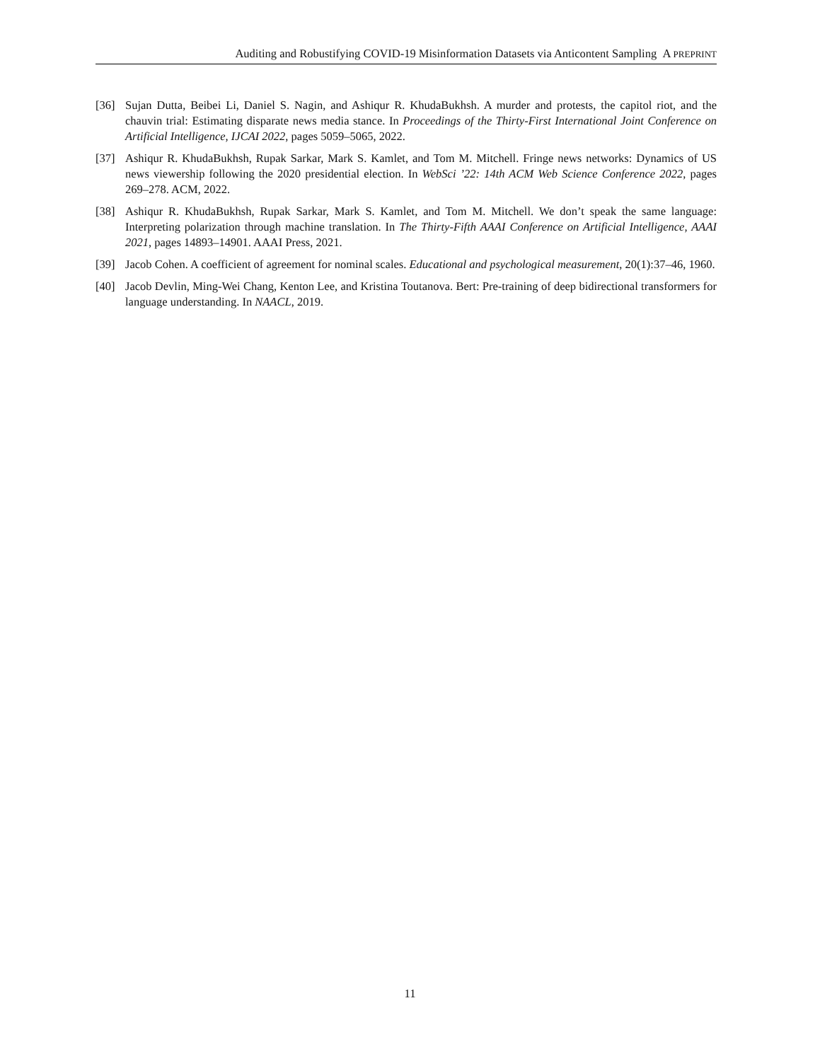Auditing and Robustifying COVID-19 Misinformation Datasets via Anticontent Sampling A PREPRINT
[36] Sujan Dutta, Beibei Li, Daniel S. Nagin, and Ashiqur R. KhudaBukhsh. A murder and protests, the capitol riot, and the chauvin trial: Estimating disparate news media stance. In Proceedings of the Thirty-First International Joint Conference on Artificial Intelligence, IJCAI 2022, pages 5059–5065, 2022.
[37] Ashiqur R. KhudaBukhsh, Rupak Sarkar, Mark S. Kamlet, and Tom M. Mitchell. Fringe news networks: Dynamics of US news viewership following the 2020 presidential election. In WebSci ’22: 14th ACM Web Science Conference 2022, pages 269–278. ACM, 2022.
[38] Ashiqur R. KhudaBukhsh, Rupak Sarkar, Mark S. Kamlet, and Tom M. Mitchell. We don’t speak the same language: Interpreting polarization through machine translation. In The Thirty-Fifth AAAI Conference on Artificial Intelligence, AAAI 2021, pages 14893–14901. AAAI Press, 2021.
[39] Jacob Cohen. A coefficient of agreement for nominal scales. Educational and psychological measurement, 20(1):37–46, 1960.
[40] Jacob Devlin, Ming-Wei Chang, Kenton Lee, and Kristina Toutanova. Bert: Pre-training of deep bidirectional transformers for language understanding. In NAACL, 2019.
11